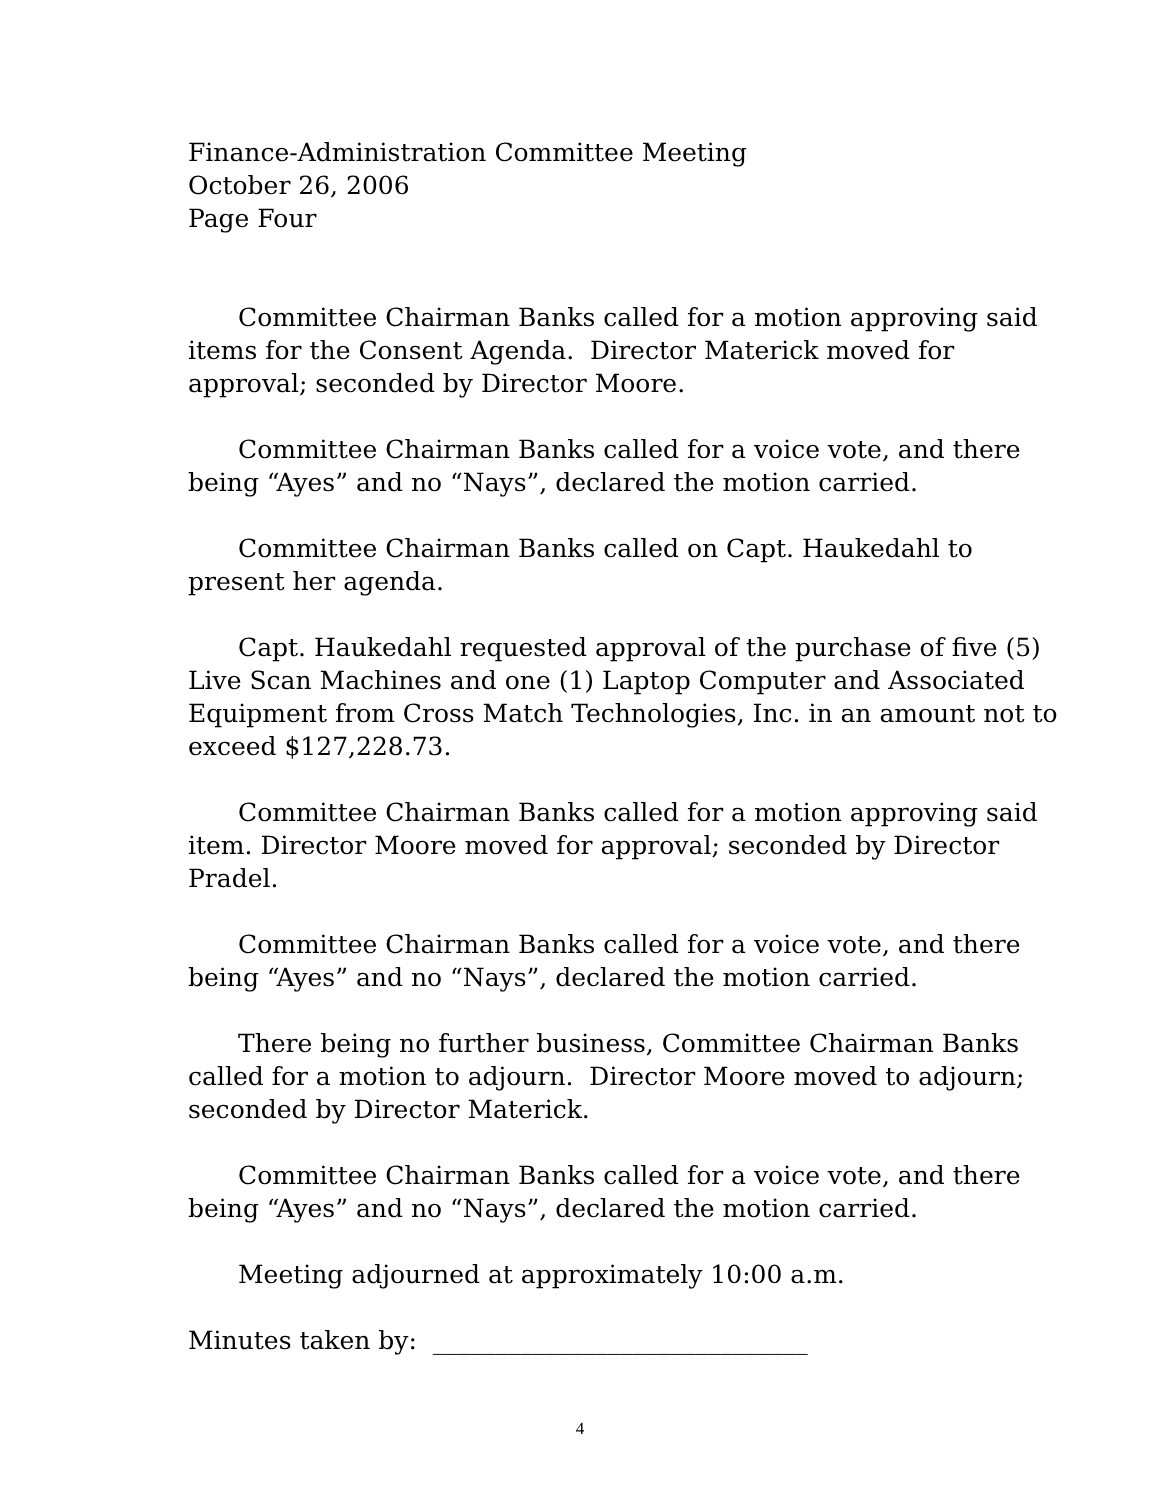Finance-Administration Committee Meeting
October 26, 2006
Page Four
Committee Chairman Banks called for a motion approving said items for the Consent Agenda. Director Materick moved for approval; seconded by Director Moore.
Committee Chairman Banks called for a voice vote, and there being “Ayes” and no “Nays”, declared the motion carried.
Committee Chairman Banks called on Capt. Haukedahl to present her agenda.
Capt. Haukedahl requested approval of the purchase of five (5) Live Scan Machines and one (1) Laptop Computer and Associated Equipment from Cross Match Technologies, Inc. in an amount not to exceed $127,228.73.
Committee Chairman Banks called for a motion approving said item. Director Moore moved for approval; seconded by Director Pradel.
Committee Chairman Banks called for a voice vote, and there being “Ayes” and no “Nays”, declared the motion carried.
There being no further business, Committee Chairman Banks called for a motion to adjourn. Director Moore moved to adjourn; seconded by Director Materick.
Committee Chairman Banks called for a voice vote, and there being “Ayes” and no “Nays”, declared the motion carried.
Meeting adjourned at approximately 10:00 a.m.
Minutes taken by: ______________________________
4